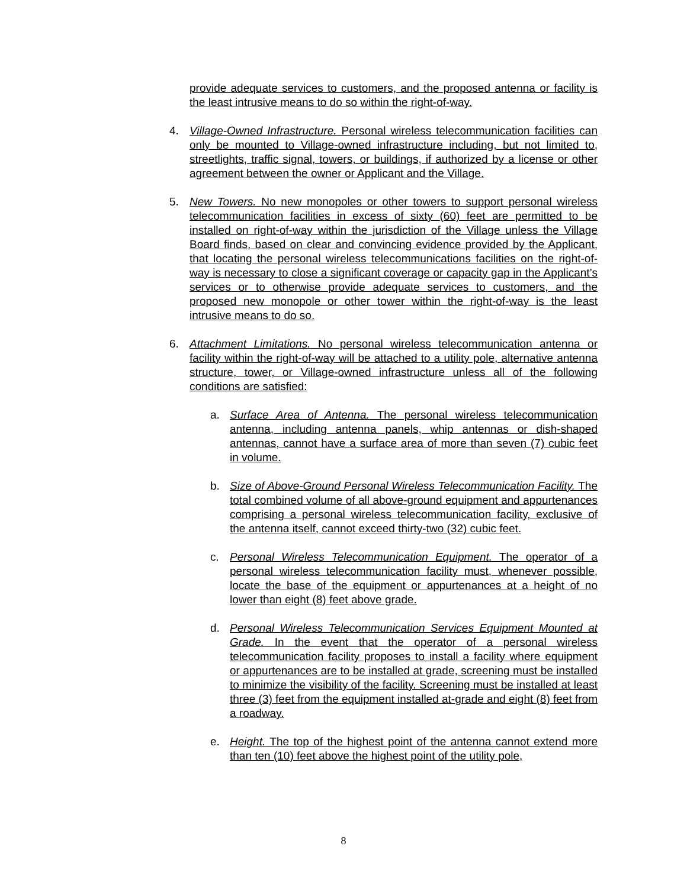provide adequate services to customers, and the proposed antenna or facility is the least intrusive means to do so within the right-of-way.
4. Village-Owned Infrastructure. Personal wireless telecommunication facilities can only be mounted to Village-owned infrastructure including, but not limited to, streetlights, traffic signal, towers, or buildings, if authorized by a license or other agreement between the owner or Applicant and the Village.
5. New Towers. No new monopoles or other towers to support personal wireless telecommunication facilities in excess of sixty (60) feet are permitted to be installed on right-of-way within the jurisdiction of the Village unless the Village Board finds, based on clear and convincing evidence provided by the Applicant, that locating the personal wireless telecommunications facilities on the right-of-way is necessary to close a significant coverage or capacity gap in the Applicant’s services or to otherwise provide adequate services to customers, and the proposed new monopole or other tower within the right-of-way is the least intrusive means to do so.
6. Attachment Limitations. No personal wireless telecommunication antenna or facility within the right-of-way will be attached to a utility pole, alternative antenna structure, tower, or Village-owned infrastructure unless all of the following conditions are satisfied:
a. Surface Area of Antenna. The personal wireless telecommunication antenna, including antenna panels, whip antennas or dish-shaped antennas, cannot have a surface area of more than seven (7) cubic feet in volume.
b. Size of Above-Ground Personal Wireless Telecommunication Facility. The total combined volume of all above-ground equipment and appurtenances comprising a personal wireless telecommunication facility, exclusive of the antenna itself, cannot exceed thirty-two (32) cubic feet.
c. Personal Wireless Telecommunication Equipment. The operator of a personal wireless telecommunication facility must, whenever possible, locate the base of the equipment or appurtenances at a height of no lower than eight (8) feet above grade.
d. Personal Wireless Telecommunication Services Equipment Mounted at Grade. In the event that the operator of a personal wireless telecommunication facility proposes to install a facility where equipment or appurtenances are to be installed at grade, screening must be installed to minimize the visibility of the facility. Screening must be installed at least three (3) feet from the equipment installed at-grade and eight (8) feet from a roadway.
e. Height. The top of the highest point of the antenna cannot extend more than ten (10) feet above the highest point of the utility pole,
8